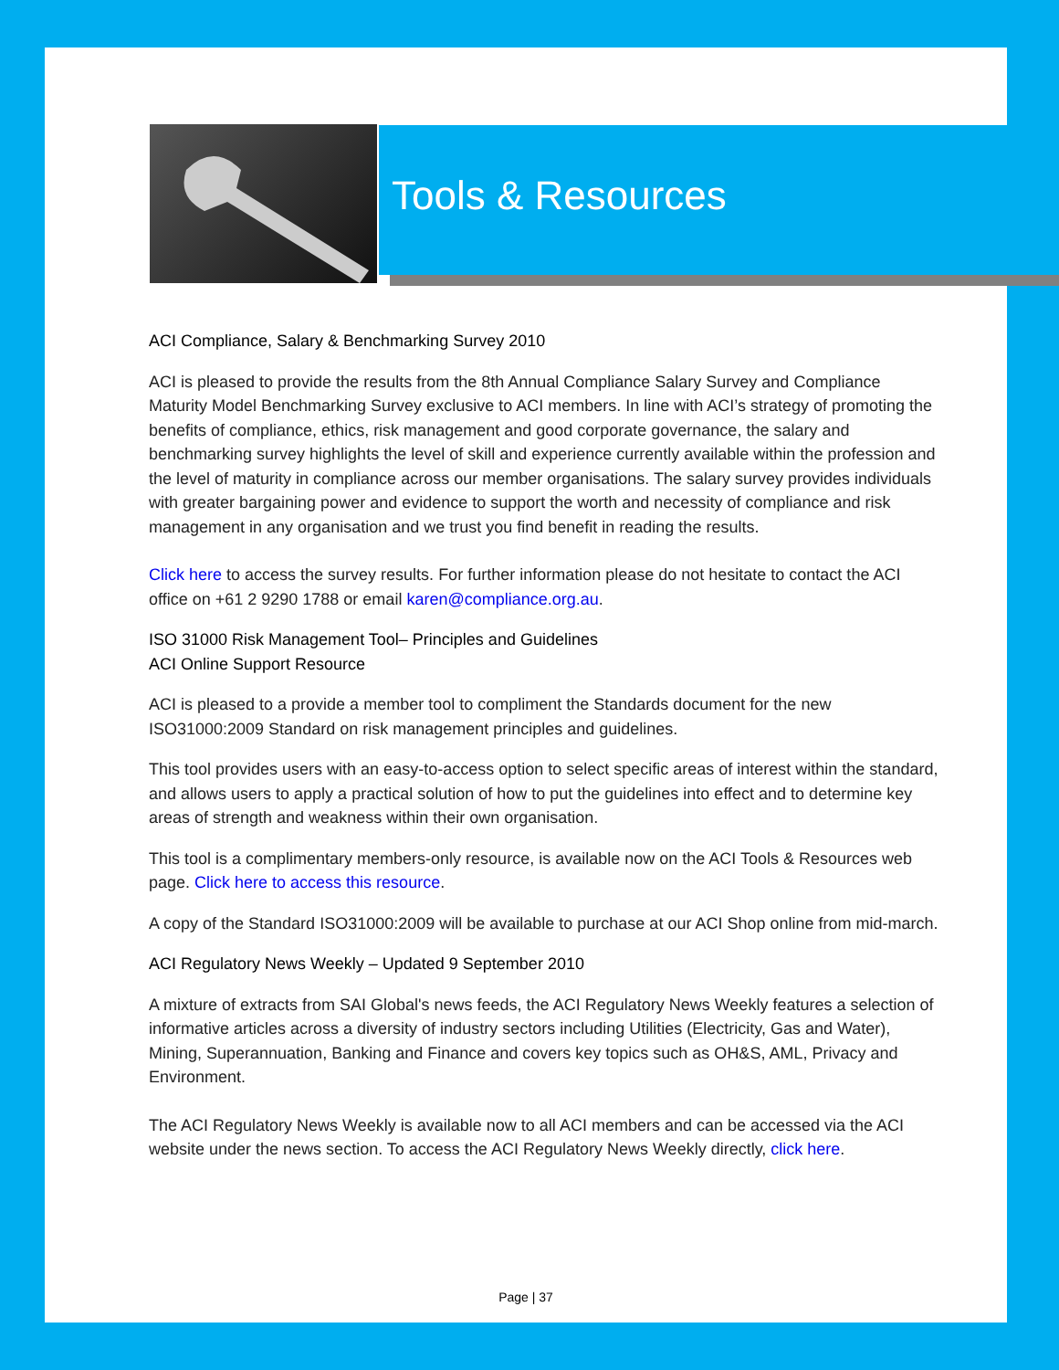Tools & Resources
ACI Compliance, Salary & Benchmarking Survey 2010
ACI is pleased to provide the results from the 8th Annual Compliance Salary Survey and Compliance Maturity Model Benchmarking Survey exclusive to ACI members. In line with ACI’s strategy of promoting the benefits of compliance, ethics, risk management and good corporate governance, the salary and benchmarking survey highlights the level of skill and experience currently available within the profession and the level of maturity in compliance across our member organisations. The salary survey provides individuals with greater bargaining power and evidence to support the worth and necessity of compliance and risk management in any organisation and we trust you find benefit in reading the results.
Click here to access the survey results. For further information please do not hesitate to contact the ACI office on +61 2 9290 1788 or email karen@compliance.org.au.
ISO 31000 Risk Management Tool– Principles and Guidelines
ACI Online Support Resource
ACI is pleased to a provide a member tool to compliment the Standards document for the new ISO31000:2009 Standard on risk management principles and guidelines.
This tool provides users with an easy-to-access option to select specific areas of interest within the standard, and allows users to apply a practical solution of how to put the guidelines into effect and to determine key areas of strength and weakness within their own organisation.
This tool is a complimentary members-only resource, is available now on the ACI Tools & Resources web page. Click here to access this resource.
A copy of the Standard ISO31000:2009 will be available to purchase at our ACI Shop online from mid-march.
ACI Regulatory News Weekly – Updated 9 September 2010
A mixture of extracts from SAI Global's news feeds, the ACI Regulatory News Weekly features a selection of informative articles across a diversity of industry sectors including Utilities (Electricity, Gas and Water), Mining, Superannuation, Banking and Finance and covers key topics such as OH&S, AML, Privacy and Environment.
The ACI Regulatory News Weekly is available now to all ACI members and can be accessed via the ACI website under the news section. To access the ACI Regulatory News Weekly directly, click here.
Page | 37